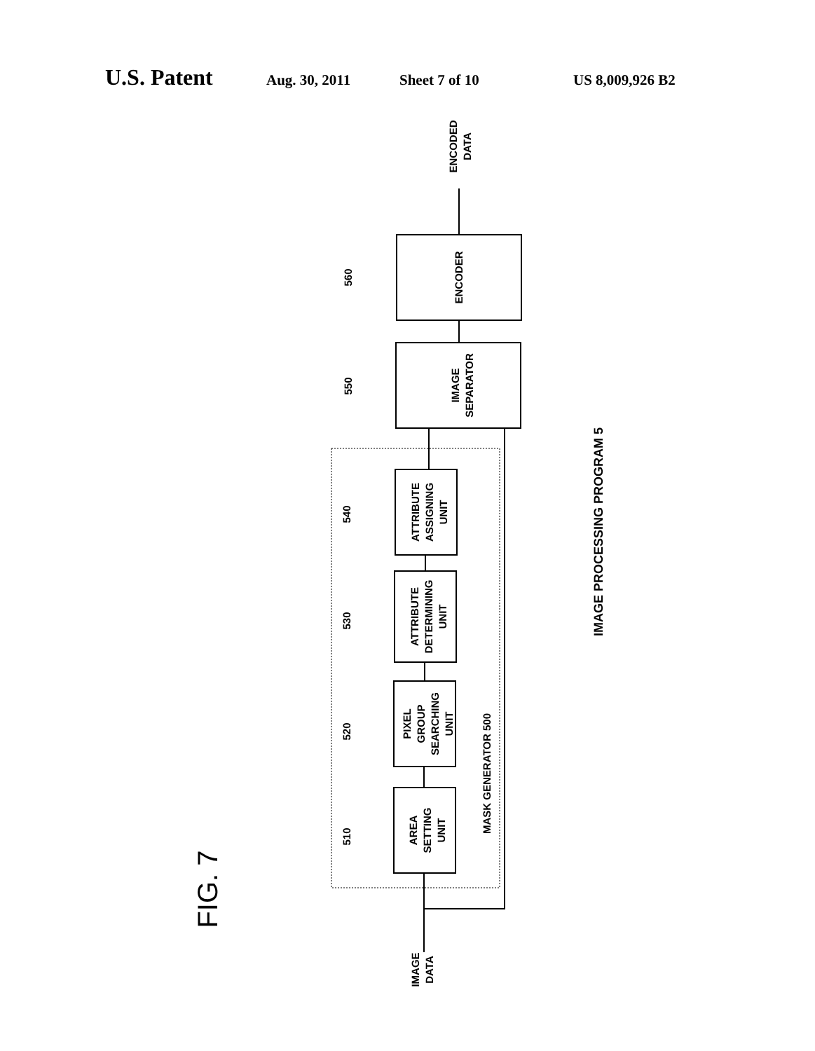U.S. Patent Aug. 30, 2011 Sheet 7 of 10 US 8,009,926 B2
AREA SETTING UNIT
PIXEL GROUP SEARCHING UNIT
ATTRIBUTE DETERMINING UNIT
ATTRIBUTE ASSIGNING UNIT
IMAGE SEPARATOR
ENCODER
ENCODED DATA
IMAGE DATA
510
520
530
540
550
560
MASK GENERATOR 500
IMAGE PROCESSING PROGRAM 5
FIG. 7